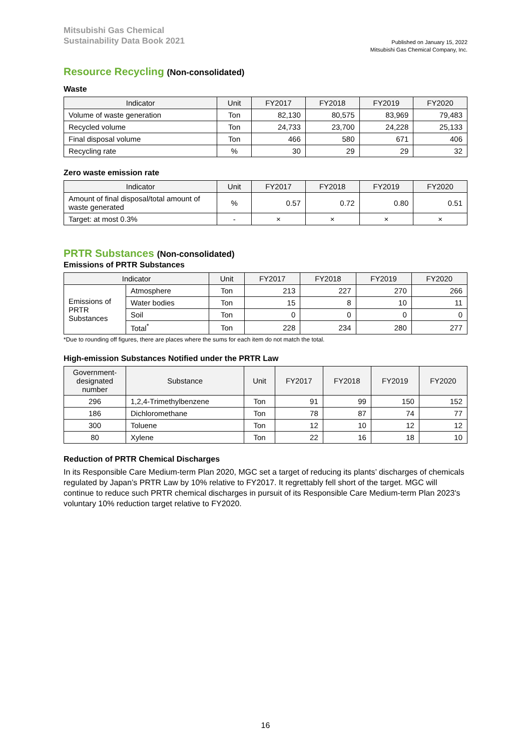Mitsubishi Gas Chemical
Sustainability Data Book 2021
Published on January 15, 2022
Mitsubishi Gas Chemical Company, Inc.
Resource Recycling (Non-consolidated)
Waste
| Indicator | Unit | FY2017 | FY2018 | FY2019 | FY2020 |
| --- | --- | --- | --- | --- | --- |
| Volume of waste generation | Ton | 82,130 | 80,575 | 83,969 | 79,483 |
| Recycled volume | Ton | 24,733 | 23,700 | 24,228 | 25,133 |
| Final disposal volume | Ton | 466 | 580 | 671 | 406 |
| Recycling rate | % | 30 | 29 | 29 | 32 |
Zero waste emission rate
| Indicator | Unit | FY2017 | FY2018 | FY2019 | FY2020 |
| --- | --- | --- | --- | --- | --- |
| Amount of final disposal/total amount of waste generated | % | 0.57 | 0.72 | 0.80 | 0.51 |
| Target: at most 0.3% | - | × | × | × | × |
PRTR Substances (Non-consolidated)
Emissions of PRTR Substances
| Indicator | | Unit | FY2017 | FY2018 | FY2019 | FY2020 |
| --- | --- | --- | --- | --- | --- | --- |
| Emissions of PRTR Substances | Atmosphere | Ton | 213 | 227 | 270 | 266 |
| | Water bodies | Ton | 15 | 8 | 10 | 11 |
| | Soil | Ton | 0 | 0 | 0 | 0 |
| | Total<sup>*</sup> | Ton | 228 | 234 | 280 | 277 |
*Due to rounding off figures, there are places where the sums for each item do not match the total.
High-emission Substances Notified under the PRTR Law
| Government-designated number | Substance | Unit | FY2017 | FY2018 | FY2019 | FY2020 |
| --- | --- | --- | --- | --- | --- | --- |
| 296 | 1,2,4-Trimethylbenzene | Ton | 91 | 99 | 150 | 152 |
| 186 | Dichloromethane | Ton | 78 | 87 | 74 | 77 |
| 300 | Toluene | Ton | 12 | 10 | 12 | 12 |
| 80 | Xylene | Ton | 22 | 16 | 18 | 10 |
Reduction of PRTR Chemical Discharges
In its Responsible Care Medium-term Plan 2020, MGC set a target of reducing its plants’ discharges of chemicals regulated by Japan’s PRTR Law by 10% relative to FY2017. It regrettably fell short of the target. MGC will continue to reduce such PRTR chemical discharges in pursuit of its Responsible Care Medium-term Plan 2023's voluntary 10% reduction target relative to FY2020.
16